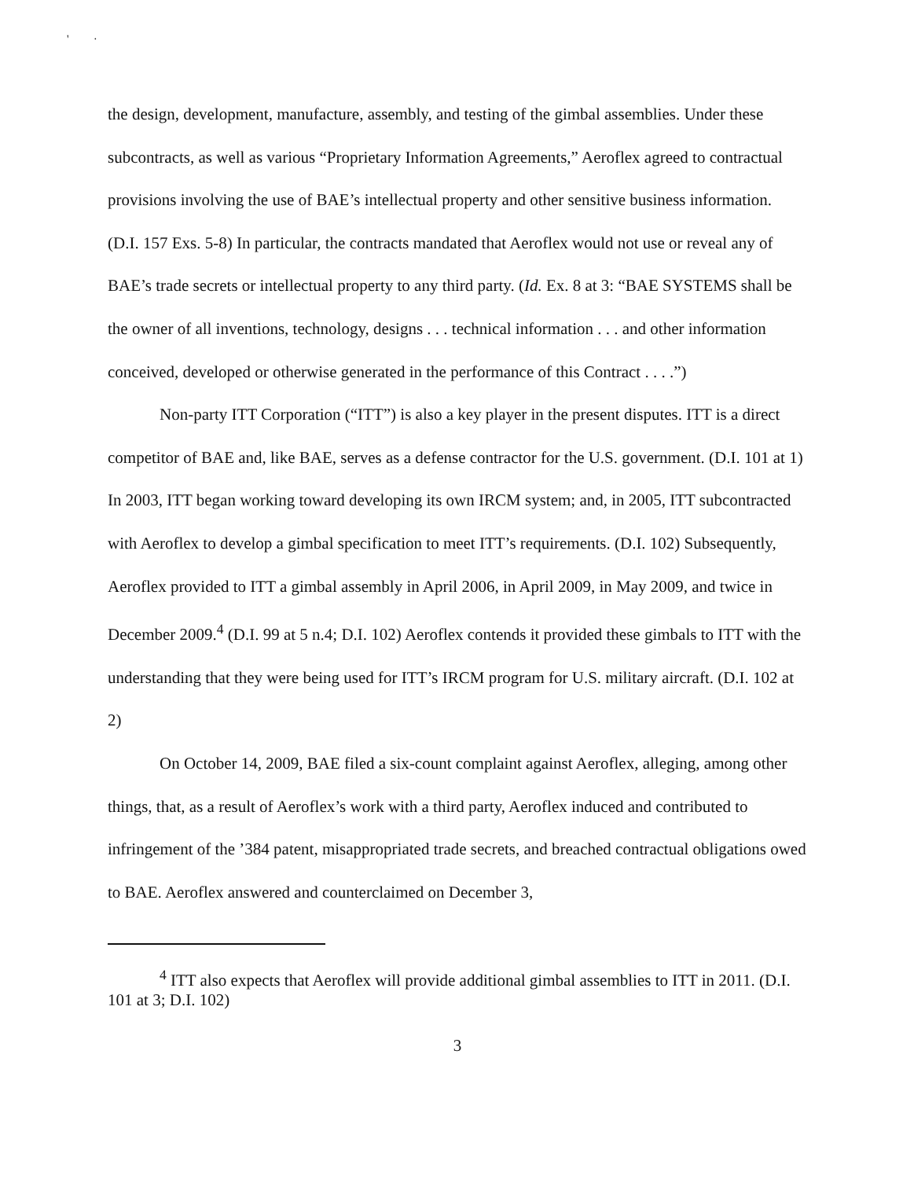' ·
the design, development, manufacture, assembly, and testing of the gimbal assemblies. Under these subcontracts, as well as various “Proprietary Information Agreements,” Aeroflex agreed to contractual provisions involving the use of BAE’s intellectual property and other sensitive business information. (D.I. 157 Exs. 5-8) In particular, the contracts mandated that Aeroflex would not use or reveal any of BAE’s trade secrets or intellectual property to any third party. (Id. Ex. 8 at 3: “BAE SYSTEMS shall be the owner of all inventions, technology, designs . . . technical information . . . and other information conceived, developed or otherwise generated in the performance of this Contract . . . .”)
Non-party ITT Corporation (“ITT”) is also a key player in the present disputes. ITT is a direct competitor of BAE and, like BAE, serves as a defense contractor for the U.S. government. (D.I. 101 at 1) In 2003, ITT began working toward developing its own IRCM system; and, in 2005, ITT subcontracted with Aeroflex to develop a gimbal specification to meet ITT’s requirements. (D.I. 102) Subsequently, Aeroflex provided to ITT a gimbal assembly in April 2006, in April 2009, in May 2009, and twice in December 2009.<sup>4</sup> (D.I. 99 at 5 n.4; D.I. 102) Aeroflex contends it provided these gimbals to ITT with the understanding that they were being used for ITT’s IRCM program for U.S. military aircraft. (D.I. 102 at 2)
On October 14, 2009, BAE filed a six-count complaint against Aeroflex, alleging, among other things, that, as a result of Aeroflex’s work with a third party, Aeroflex induced and contributed to infringement of the ’384 patent, misappropriated trade secrets, and breached contractual obligations owed to BAE. Aeroflex answered and counterclaimed on December 3,
<sup>4</sup> ITT also expects that Aeroflex will provide additional gimbal assemblies to ITT in 2011. (D.I. 101 at 3; D.I. 102)
3